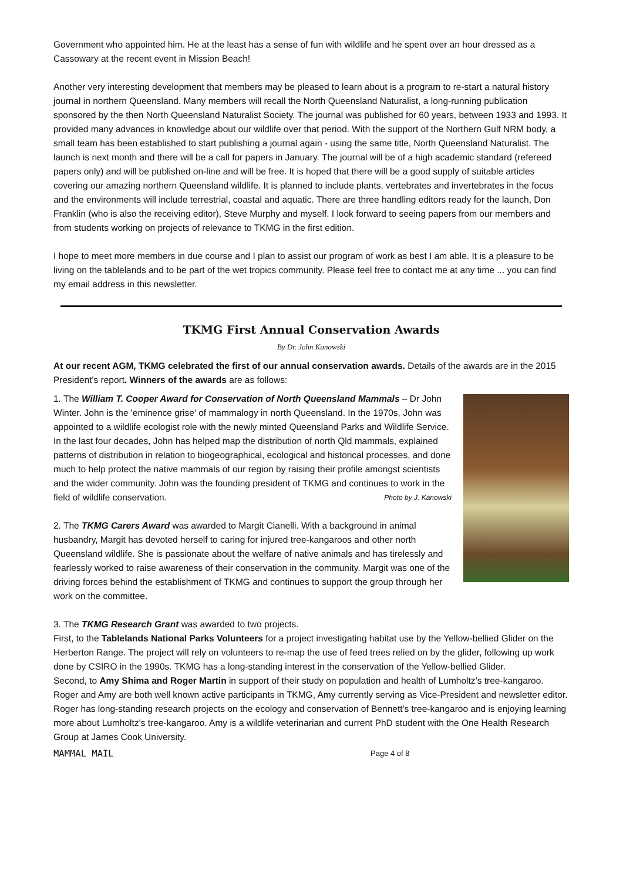Government who appointed him. He at the least has a sense of fun with wildlife and he spent over an hour dressed as a Cassowary at the recent event in Mission Beach!
Another very interesting development that members may be pleased to learn about is a program to re-start a natural history journal in northern Queensland. Many members will recall the North Queensland Naturalist, a long-running publication sponsored by the then North Queensland Naturalist Society. The journal was published for 60 years, between 1933 and 1993. It provided many advances in knowledge about our wildlife over that period. With the support of the Northern Gulf NRM body, a small team has been established to start publishing a journal again - using the same title, North Queensland Naturalist. The launch is next month and there will be a call for papers in January. The journal will be of a high academic standard (refereed papers only) and will be published on-line and will be free. It is hoped that there will be a good supply of suitable articles covering our amazing northern Queensland wildlife. It is planned to include plants, vertebrates and invertebrates in the focus and the environments will include terrestrial, coastal and aquatic. There are three handling editors ready for the launch, Don Franklin (who is also the receiving editor), Steve Murphy and myself. I look forward to seeing papers from our members and from students working on projects of relevance to TKMG in the first edition.
I hope to meet more members in due course and I plan to assist our program of work as best I am able. It is a pleasure to be living on the tablelands and to be part of the wet tropics community. Please feel free to contact me at any time ... you can find my email address in this newsletter.
TKMG First Annual Conservation Awards
By Dr. John Kanowski
At our recent AGM, TKMG celebrated the first of our annual conservation awards. Details of the awards are in the 2015 President's report. Winners of the awards are as follows:
1. The William T. Cooper Award for Conservation of North Queensland Mammals – Dr John Winter. John is the 'eminence grise' of mammalogy in north Queensland. In the 1970s, John was appointed to a wildlife ecologist role with the newly minted Queensland Parks and Wildlife Service. In the last four decades, John has helped map the distribution of north Qld mammals, explained patterns of distribution in relation to biogeographical, ecological and historical processes, and done much to help protect the native mammals of our region by raising their profile amongst scientists and the wider community. John was the founding president of TKMG and continues to work in the field of wildlife conservation. Photo by J. Kanowski
2. The TKMG Carers Award was awarded to Margit Cianelli. With a background in animal husbandry, Margit has devoted herself to caring for injured tree-kangaroos and other north Queensland wildlife. She is passionate about the welfare of native animals and has tirelessly and fearlessly worked to raise awareness of their conservation in the community. Margit was one of the driving forces behind the establishment of TKMG and continues to support the group through her work on the committee.
3. The TKMG Research Grant was awarded to two projects.
First, to the Tablelands National Parks Volunteers for a project investigating habitat use by the Yellow-bellied Glider on the Herberton Range. The project will rely on volunteers to re-map the use of feed trees relied on by the glider, following up work done by CSIRO in the 1990s. TKMG has a long-standing interest in the conservation of the Yellow-bellied Glider.
Second, to Amy Shima and Roger Martin in support of their study on population and health of Lumholtz’s tree-kangaroo. Roger and Amy are both well known active participants in TKMG, Amy currently serving as Vice-President and newsletter editor. Roger has long-standing research projects on the ecology and conservation of Bennett's tree-kangaroo and is enjoying learning more about Lumholtz’s tree-kangaroo. Amy is a wildlife veterinarian and current PhD student with the One Health Research Group at James Cook University.
MAMMAL MAIL
Page 4 of 8